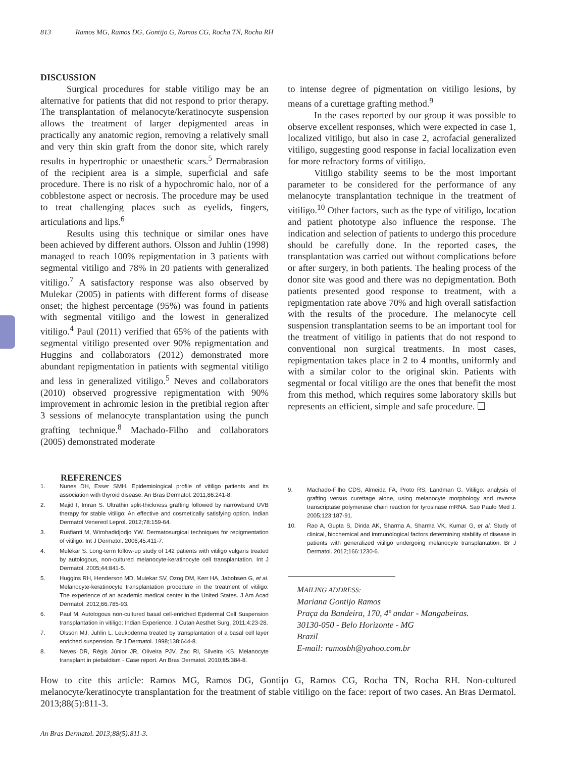813 Ramos MG, Ramos DG, Gontijo G, Ramos CG, Rocha TN, Rocha RH
DISCUSSION
Surgical procedures for stable vitiligo may be an alternative for patients that did not respond to prior therapy. The transplantation of melanocyte/keratinocyte suspension allows the treatment of larger depigmented areas in practically any anatomic region, removing a relatively small and very thin skin graft from the donor site, which rarely results in hypertrophic or unaesthetic scars.<sup>5</sup> Dermabrasion of the recipient area is a simple, superficial and safe procedure. There is no risk of a hypochromic halo, nor of a cobblestone aspect or necrosis. The procedure may be used to treat challenging places such as eyelids, fingers, articulations and lips.<sup>6</sup>
Results using this technique or similar ones have been achieved by different authors. Olsson and Juhlin (1998) managed to reach 100% repigmentation in 3 patients with segmental vitiligo and 78% in 20 patients with generalized vitiligo.<sup>7</sup> A satisfactory response was also observed by Mulekar (2005) in patients with different forms of disease onset; the highest percentage (95%) was found in patients with segmental vitiligo and the lowest in generalized vitiligo.<sup>4</sup> Paul (2011) verified that 65% of the patients with segmental vitiligo presented over 90% repigmentation and Huggins and collaborators (2012) demonstrated more abundant repigmentation in patients with segmental vitiligo and less in generalized vitiligo.<sup>5</sup> Neves and collaborators (2010) observed progressive repigmentation with 90% improvement in achromic lesion in the pretibial region after 3 sessions of melanocyte transplantation using the punch grafting technique.<sup>8</sup> Machado-Filho and collaborators (2005) demonstrated moderate
to intense degree of pigmentation on vitiligo lesions, by means of a curettage grafting method.<sup>9</sup>
In the cases reported by our group it was possible to observe excellent responses, which were expected in case 1, localized vitiligo, but also in case 2, acrofacial generalized vitiligo, suggesting good response in facial localization even for more refractory forms of vitiligo.
Vitiligo stability seems to be the most important parameter to be considered for the performance of any melanocyte transplantation technique in the treatment of vitiligo.<sup>10</sup> Other factors, such as the type of vitiligo, location and patient phototype also influence the response. The indication and selection of patients to undergo this procedure should be carefully done. In the reported cases, the transplantation was carried out without complications before or after surgery, in both patients. The healing process of the donor site was good and there was no depigmentation. Both patients presented good response to treatment, with a repigmentation rate above 70% and high overall satisfaction with the results of the procedure. The melanocyte cell suspension transplantation seems to be an important tool for the treatment of vitiligo in patients that do not respond to conventional non surgical treatments. In most cases, repigmentation takes place in 2 to 4 months, uniformly and with a similar color to the original skin. Patients with segmental or focal vitiligo are the ones that benefit the most from this method, which requires some laboratory skills but represents an efficient, simple and safe procedure. ❑
REFERENCES
1. Nunes DH, Esser SMH. Epidemiological profile of vitiligo patients and its association with thyroid disease. An Bras Dermatol. 2011;86:241-8.
2. Majid I, Imran S. Ultrathin split-thickness grafting followed by narrowband UVB therapy for stable vitiligo: An effective and cosmetically satisfying option. Indian Dermatol Venereol Leprol. 2012;78:159-64.
3. Rusfianti M, Wirohadidjodjo YW. Dermatosurgical techniques for repigmentation of vitiligo. Int J Dermatol. 2006;45:411-7.
4. Mulekar S. Long-term follow-up study of 142 patients with vitiligo vulgaris treated by autologous, non-cultured melanocyte-keratinocyte cell transplantation. Int J Dermatol. 2005;44:841-5.
5. Huggins RH, Henderson MD, Mulekar SV, Ozog DM, Kerr HA, Jabobsen G, et al. Melanocyte-keratinocyte transplantation procedure in the treatment of vitiligo: The experience of an academic medical center in the United States. J Am Acad Dermatol. 2012;66:785-93.
6. Paul M. Autologous non-cultured basal cell-enriched Epidermal Cell Suspension transplantation in vitiligo: Indian Experience. J Cutan Aesthet Surg. 2011;4:23-28.
7. Olsson MJ, Juhlin L. Leukoderma treated by transplantation of a basal cell layer enriched suspension. Br J Dermatol. 1998;138:644-8.
8. Neves DR, Régis Júnior JR, Oliveira PJV, Zac RI, Silveira KS. Melanocyte transplant in piebaldism - Case report. An Bras Dermatol. 2010;85:384-8.
9. Machado-Filho CDS, Almeida FA, Proto RS, Landman G. Vitiligo: analysis of grafting versus curettage alone, using melanocyte morphology and reverse transcriptase polymerase chain reaction for tyrosinase mRNA. Sao Paulo Med J. 2005;123:187-91.
10. Rao A, Gupta S, Dinda AK, Sharma A, Sharma VK, Kumar G, et al. Study of clinical, biochemical and immunological factors determining stability of disease in patients with generalized vitiligo undergoing melanocyte transplantation. Br J Dermatol. 2012;166:1230-6.
MAILING ADDRESS:
Mariana Gontijo Ramos
Praça da Bandeira, 170, 4º andar - Mangabeiras.
30130-050 - Belo Horizonte - MG
Brazil
E-mail: ramosbh@yahoo.com.br
How to cite this article: Ramos MG, Ramos DG, Gontijo G, Ramos CG, Rocha TN, Rocha RH. Non-cultured melanocyte/keratinocyte transplantation for the treatment of stable vitiligo on the face: report of two cases. An Bras Dermatol. 2013;88(5):811-3.
An Bras Dermatol. 2013;88(5):811-3.